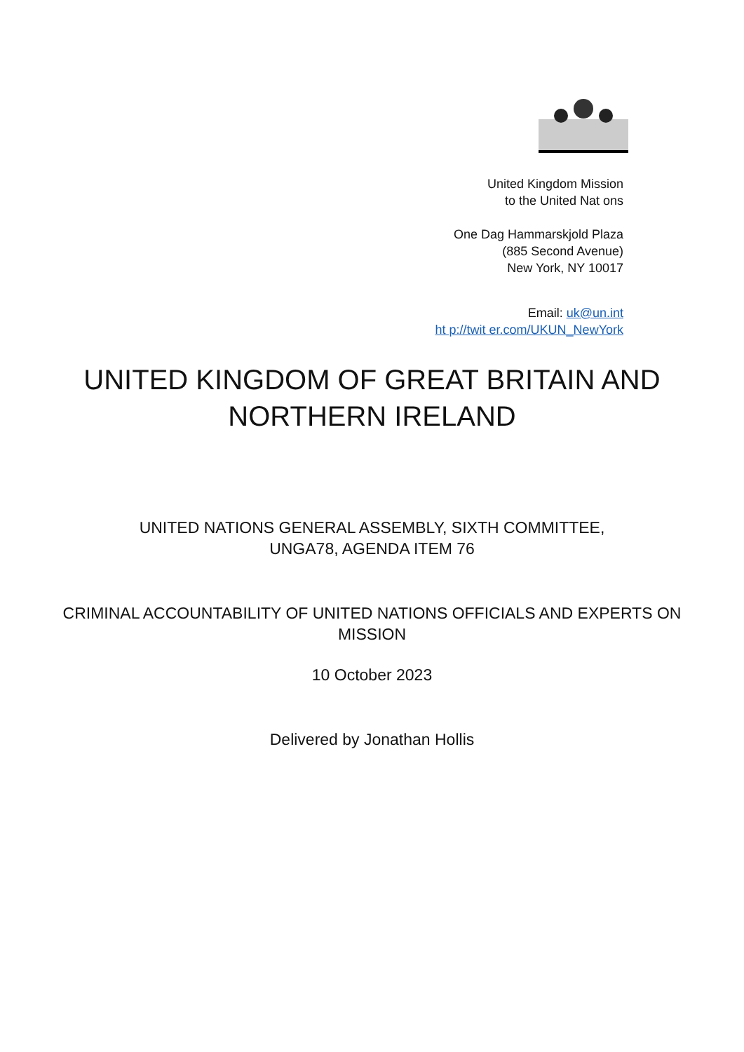United Kingdom Mission
to the United Nat ons
One Dag Hammarskjold Plaza
(885 Second Avenue)
New York, NY 10017
Email: uk@un.int
ht p://twit er.com/UKUN_NewYork
UNITED KINGDOM OF GREAT BRITAIN AND
NORTHERN IRELAND
UNITED NATIONS GENERAL ASSEMBLY, SIXTH COMMITTEE,
UNGA78, AGENDA ITEM 76
CRIMINAL ACCOUNTABILITY OF UNITED NATIONS OFFICIALS AND EXPERTS ON
MISSION
10 October 2023
Delivered by Jonathan Hollis